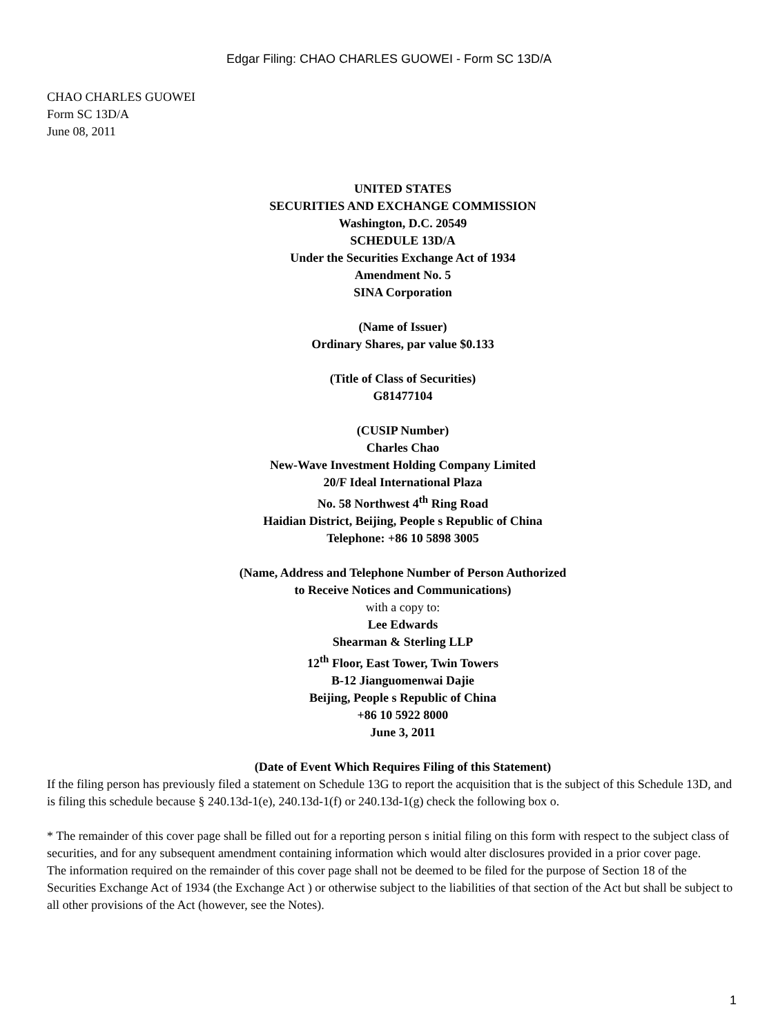Edgar Filing: CHAO CHARLES GUOWEI - Form SC 13D/A
CHAO CHARLES GUOWEI
Form SC 13D/A
June 08, 2011
UNITED STATES
SECURITIES AND EXCHANGE COMMISSION
Washington, D.C. 20549
SCHEDULE 13D/A
Under the Securities Exchange Act of 1934
Amendment No. 5
SINA Corporation
(Name of Issuer)
Ordinary Shares, par value $0.133
(Title of Class of Securities)
G81477104
(CUSIP Number)
Charles Chao
New-Wave Investment Holding Company Limited
20/F Ideal International Plaza
No. 58 Northwest 4<sup>th</sup> Ring Road
Haidian District, Beijing, People s Republic of China
Telephone: +86 10 5898 3005
(Name, Address and Telephone Number of Person Authorized
to Receive Notices and Communications)
with a copy to:
Lee Edwards
Shearman & Sterling LLP
12<sup>th</sup> Floor, East Tower, Twin Towers
B-12 Jianguomenwai Dajie
Beijing, People s Republic of China
+86 10 5922 8000
June 3, 2011
(Date of Event Which Requires Filing of this Statement)
If the filing person has previously filed a statement on Schedule 13G to report the acquisition that is the subject of this Schedule 13D, and is filing this schedule because § 240.13d-1(e), 240.13d-1(f) or 240.13d-1(g) check the following box o.
* The remainder of this cover page shall be filled out for a reporting person s initial filing on this form with respect to the subject class of securities, and for any subsequent amendment containing information which would alter disclosures provided in a prior cover page.
The information required on the remainder of this cover page shall not be deemed to be filed for the purpose of Section 18 of the Securities Exchange Act of 1934 (the Exchange Act ) or otherwise subject to the liabilities of that section of the Act but shall be subject to all other provisions of the Act (however, see the Notes).
1